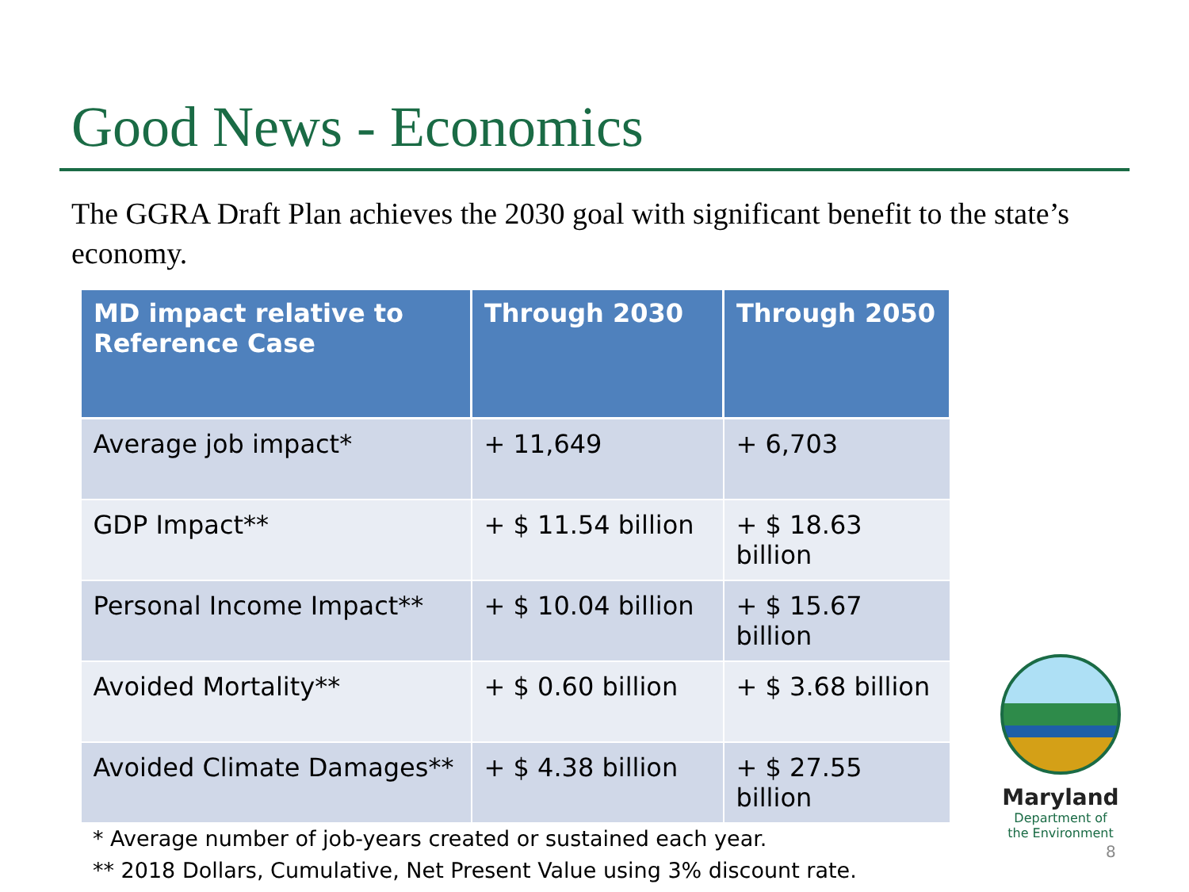Good News - Economics
The GGRA Draft Plan achieves the 2030 goal with significant benefit to the state’s economy.
| MD impact relative to Reference Case | Through 2030 | Through 2050 |
| --- | --- | --- |
| Average job impact* | + 11,649 | + 6,703 |
| GDP Impact** | + $ 11.54 billion | + $ 18.63 billion |
| Personal Income Impact** | + $ 10.04 billion | + $ 15.67 billion |
| Avoided Mortality** | + $ 0.60 billion | + $ 3.68 billion |
| Avoided Climate Damages** | + $ 4.38 billion | + $ 27.55 billion |
* Average number of job-years created or sustained each year.
** 2018 Dollars, Cumulative, Net Present Value using 3% discount rate.
Maryland
Department of
the Environment
8